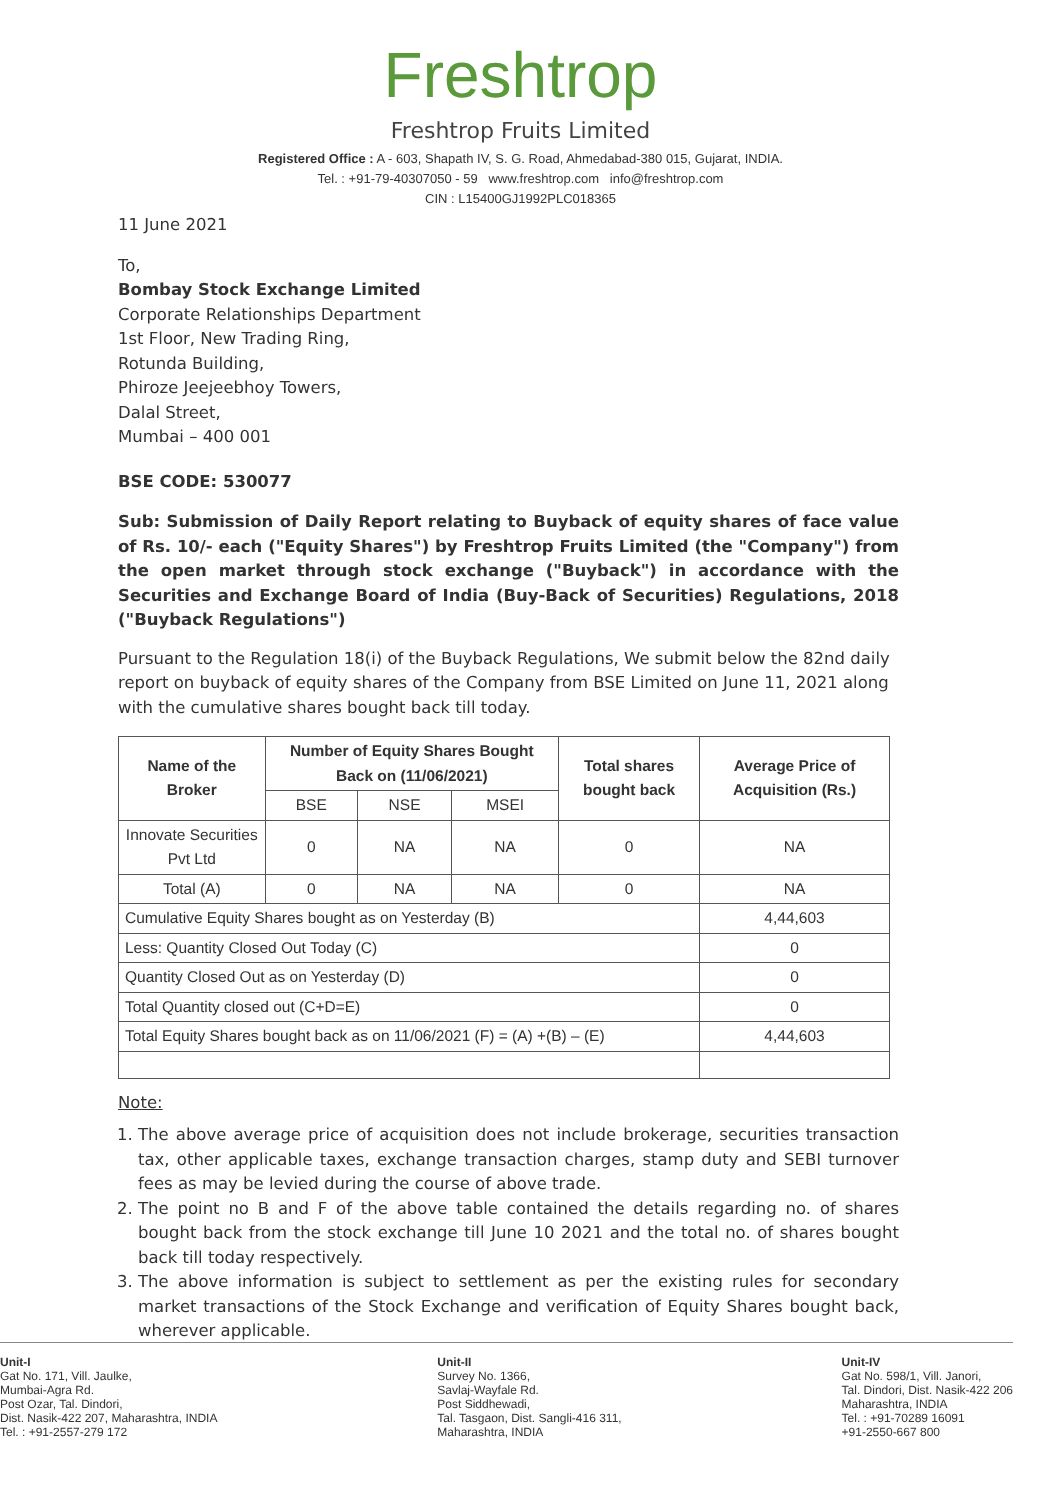Freshtrop
Freshtrop Fruits Limited
Registered Office : A - 603, Shapath IV, S. G. Road, Ahmedabad-380 015, Gujarat, INDIA.
Tel. : +91-79-40307050 - 59 www.freshtrop.com info@freshtrop.com
CIN : L15400GJ1992PLC018365
11 June 2021
To,
Bombay Stock Exchange Limited
Corporate Relationships Department
1st Floor, New Trading Ring,
Rotunda Building,
Phiroze Jeejeebhoy Towers,
Dalal Street,
Mumbai – 400 001
BSE CODE: 530077
Sub: Submission of Daily Report relating to Buyback of equity shares of face value of Rs. 10/- each ("Equity Shares") by Freshtrop Fruits Limited (the "Company") from the open market through stock exchange ("Buyback") in accordance with the Securities and Exchange Board of India (Buy-Back of Securities) Regulations, 2018 ("Buyback Regulations")
Pursuant to the Regulation 18(i) of the Buyback Regulations, We submit below the 82nd daily report on buyback of equity shares of the Company from BSE Limited on June 11, 2021 along with the cumulative shares bought back till today.
| Name of the Broker | Number of Equity Shares Bought Back on (11/06/2021) | | | Total shares bought back | Average Price of Acquisition (Rs.) |
| --- | --- | --- | --- | --- | --- |
| | BSE | NSE | MSEI | | |
| Innovate Securities Pvt Ltd | 0 | NA | NA | 0 | NA |
| Total (A) | 0 | NA | NA | 0 | NA |
| Cumulative Equity Shares bought as on Yesterday (B) | | | | | 4,44,603 |
| Less: Quantity Closed Out Today (C) | | | | | 0 |
| Quantity Closed Out as on Yesterday (D) | | | | | 0 |
| Total Quantity closed out (C+D=E) | | | | | 0 |
| Total Equity Shares bought back as on 11/06/2021 (F) = (A) +(B) – (E) | | | | | 4,44,603 |
Note:
1. The above average price of acquisition does not include brokerage, securities transaction tax, other applicable taxes, exchange transaction charges, stamp duty and SEBI turnover fees as may be levied during the course of above trade.
2. The point no B and F of the above table contained the details regarding no. of shares bought back from the stock exchange till June 10 2021 and the total no. of shares bought back till today respectively.
3. The above information is subject to settlement as per the existing rules for secondary market transactions of the Stock Exchange and verification of Equity Shares bought back, wherever applicable.
Unit-I
Gat No. 171, Vill. Jaulke,
Mumbai-Agra Rd.
Post Ozar, Tal. Dindori,
Dist. Nasik-422 207, Maharashtra, INDIA
Tel. : +91-2557-279 172
Unit-II
Survey No. 1366,
Savlaj-Wayfale Rd.
Post Siddhewadi,
Tal. Tasgaon, Dist. Sangli-416 311,
Maharashtra, INDIA
Unit-IV
Gat No. 598/1, Vill. Janori,
Tal. Dindori, Dist. Nasik-422 206
Maharashtra, INDIA
Tel. : +91-70289 16091
+91-2550-667 800